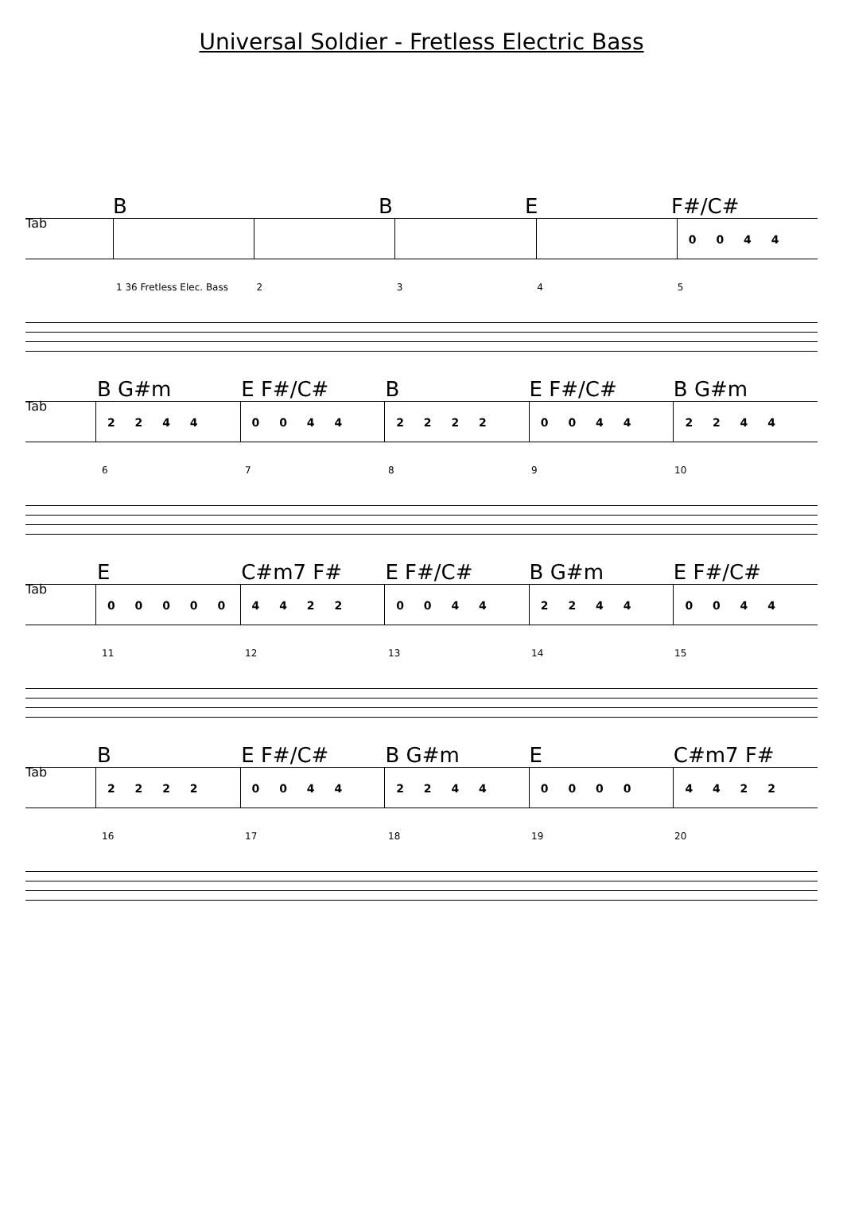Universal Soldier - Fretless Electric Bass
B B E F#/C#
Tab
0 0 4 4
1 36 Fretless Elec. Bass 2345
B G#m E F#/C# B E F#/C# B G#m
Tab
2 2 4 4 0 0 4 4 2 2 2 2 0 0 4 4 2 2 4 4
6789 10
E C#m7 F# E F#/C# B G#m E F#/C#
Tab
0 0 0 0 0 4 4 2 2 0 0 4 4 2 2 4 4 0 0 4 4
11 12 13 14 15
B E F#/C# B G#m E C#m7 F#
Tab
2 2 2 2 0 0 4 4 2 2 4 4 0 0 0 0 4 4 2 2
16 17 18 19 20